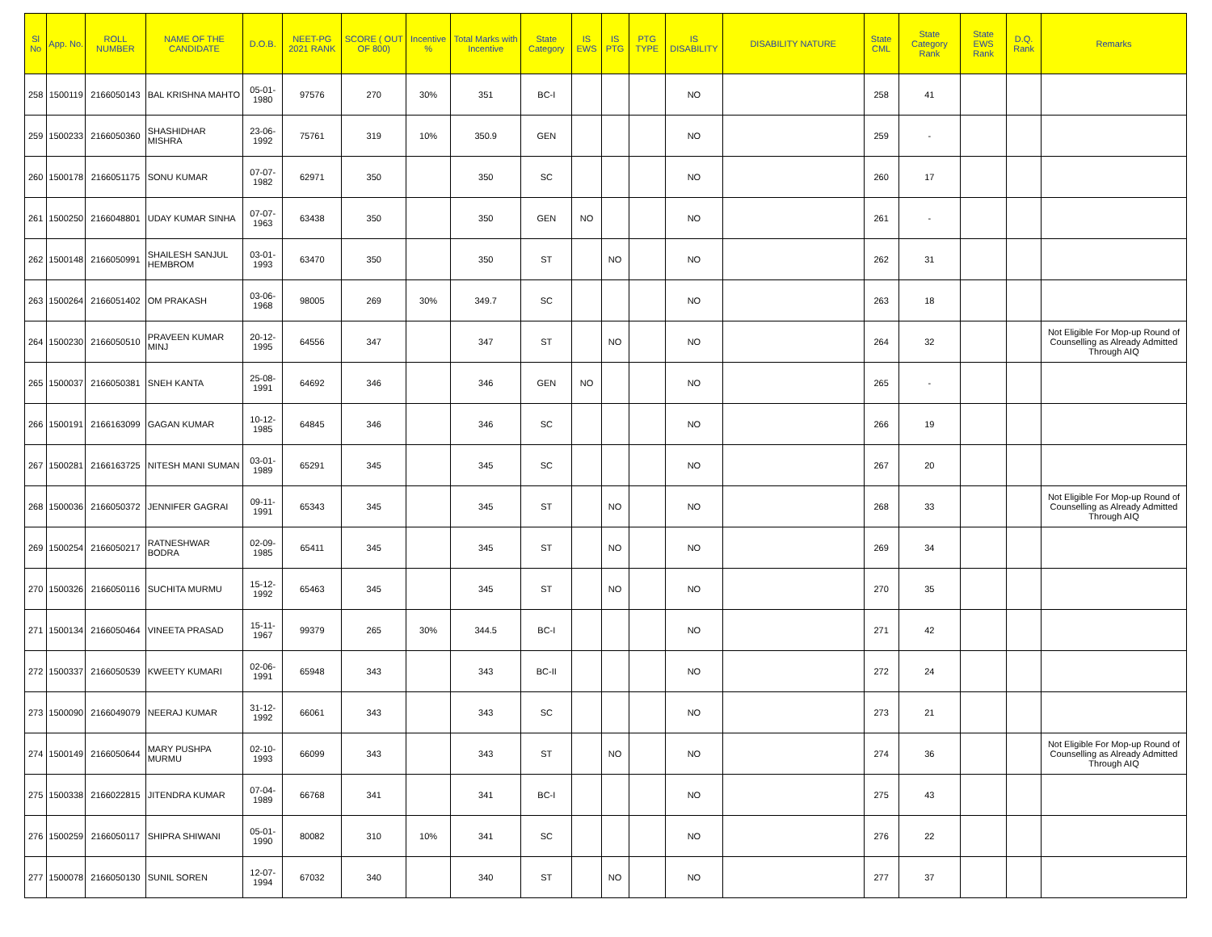| Sl No | App. No. | ROLL NUMBER | NAME OF THE CANDIDATE | D.O.B. | NEET-PG 2021 RANK | SCORE ( OUT OF 800) | Incentive % | Total Marks with Incentive | State Category | IS EWS | IS PTG | PTG TYPE | IS DISABILITY | DISABILITY NATURE | State CML | State Category Rank | State EWS Rank | D.Q. Rank | Remarks |
| --- | --- | --- | --- | --- | --- | --- | --- | --- | --- | --- | --- | --- | --- | --- | --- | --- | --- | --- | --- |
| 258 | 1500119 | 2166050143 | BAL KRISHNA MAHTO | 05-01-1980 | 97576 | 270 | 30% | 351 | BC-I | | | | NO | | 258 | 41 | | | |
| 259 | 1500233 | 2166050360 | SHASHIDHAR MISHRA | 23-06-1992 | 75761 | 319 | 10% | 350.9 | GEN | | | | NO | | 259 | - | | | |
| 260 | 1500178 | 2166051175 | SONU KUMAR | 07-07-1982 | 62971 | 350 | | 350 | SC | | | | NO | | 260 | 17 | | | |
| 261 | 1500250 | 2166048801 | UDAY KUMAR SINHA | 07-07-1963 | 63438 | 350 | | 350 | GEN | NO | | | NO | | 261 | - | | | |
| 262 | 1500148 | 2166050991 | SHAILESH SANJUL HEMBROM | 03-01-1993 | 63470 | 350 | | 350 | ST | | NO | | NO | | 262 | 31 | | | |
| 263 | 1500264 | 2166051402 | OM PRAKASH | 03-06-1968 | 98005 | 269 | 30% | 349.7 | SC | | | | NO | | 263 | 18 | | | |
| 264 | 1500230 | 2166050510 | PRAVEEN KUMAR MINJ | 20-12-1995 | 64556 | 347 | | 347 | ST | | NO | | NO | | 264 | 32 | | | Not Eligible For Mop-up Round of Counselling as Already Admitted Through AIQ |
| 265 | 1500037 | 2166050381 | SNEH KANTA | 25-08-1991 | 64692 | 346 | | 346 | GEN | NO | | | NO | | 265 | - | | | |
| 266 | 1500191 | 2166163099 | GAGAN KUMAR | 10-12-1985 | 64845 | 346 | | 346 | SC | | | | NO | | 266 | 19 | | | |
| 267 | 1500281 | 2166163725 | NITESH MANI SUMAN | 03-01-1989 | 65291 | 345 | | 345 | SC | | | | NO | | 267 | 20 | | | |
| 268 | 1500036 | 2166050372 | JENNIFER GAGRAI | 09-11-1991 | 65343 | 345 | | 345 | ST | | NO | | NO | | 268 | 33 | | | Not Eligible For Mop-up Round of Counselling as Already Admitted Through AIQ |
| 269 | 1500254 | 2166050217 | RATNESHWAR BODRA | 02-09-1985 | 65411 | 345 | | 345 | ST | | NO | | NO | | 269 | 34 | | | |
| 270 | 1500326 | 2166050116 | SUCHITA MURMU | 15-12-1992 | 65463 | 345 | | 345 | ST | | NO | | NO | | 270 | 35 | | | |
| 271 | 1500134 | 2166050464 | VINEETA PRASAD | 15-11-1967 | 99379 | 265 | 30% | 344.5 | BC-I | | | | NO | | 271 | 42 | | | |
| 272 | 1500337 | 2166050539 | KWEETY KUMARI | 02-06-1991 | 65948 | 343 | | 343 | BC-II | | | | NO | | 272 | 24 | | | |
| 273 | 1500090 | 2166049079 | NEERAJ KUMAR | 31-12-1992 | 66061 | 343 | | 343 | SC | | | | NO | | 273 | 21 | | | |
| 274 | 1500149 | 2166050644 | MARY PUSHPA MURMU | 02-10-1993 | 66099 | 343 | | 343 | ST | | NO | | NO | | 274 | 36 | | | Not Eligible For Mop-up Round of Counselling as Already Admitted Through AIQ |
| 275 | 1500338 | 2166022815 | JITENDRA KUMAR | 07-04-1989 | 66768 | 341 | | 341 | BC-I | | | | NO | | 275 | 43 | | | |
| 276 | 1500259 | 2166050117 | SHIPRA SHIWANI | 05-01-1990 | 80082 | 310 | 10% | 341 | SC | | | | NO | | 276 | 22 | | | |
| 277 | 1500078 | 2166050130 | SUNIL SOREN | 12-07-1994 | 67032 | 340 | | 340 | ST | | NO | | NO | | 277 | 37 | | | |